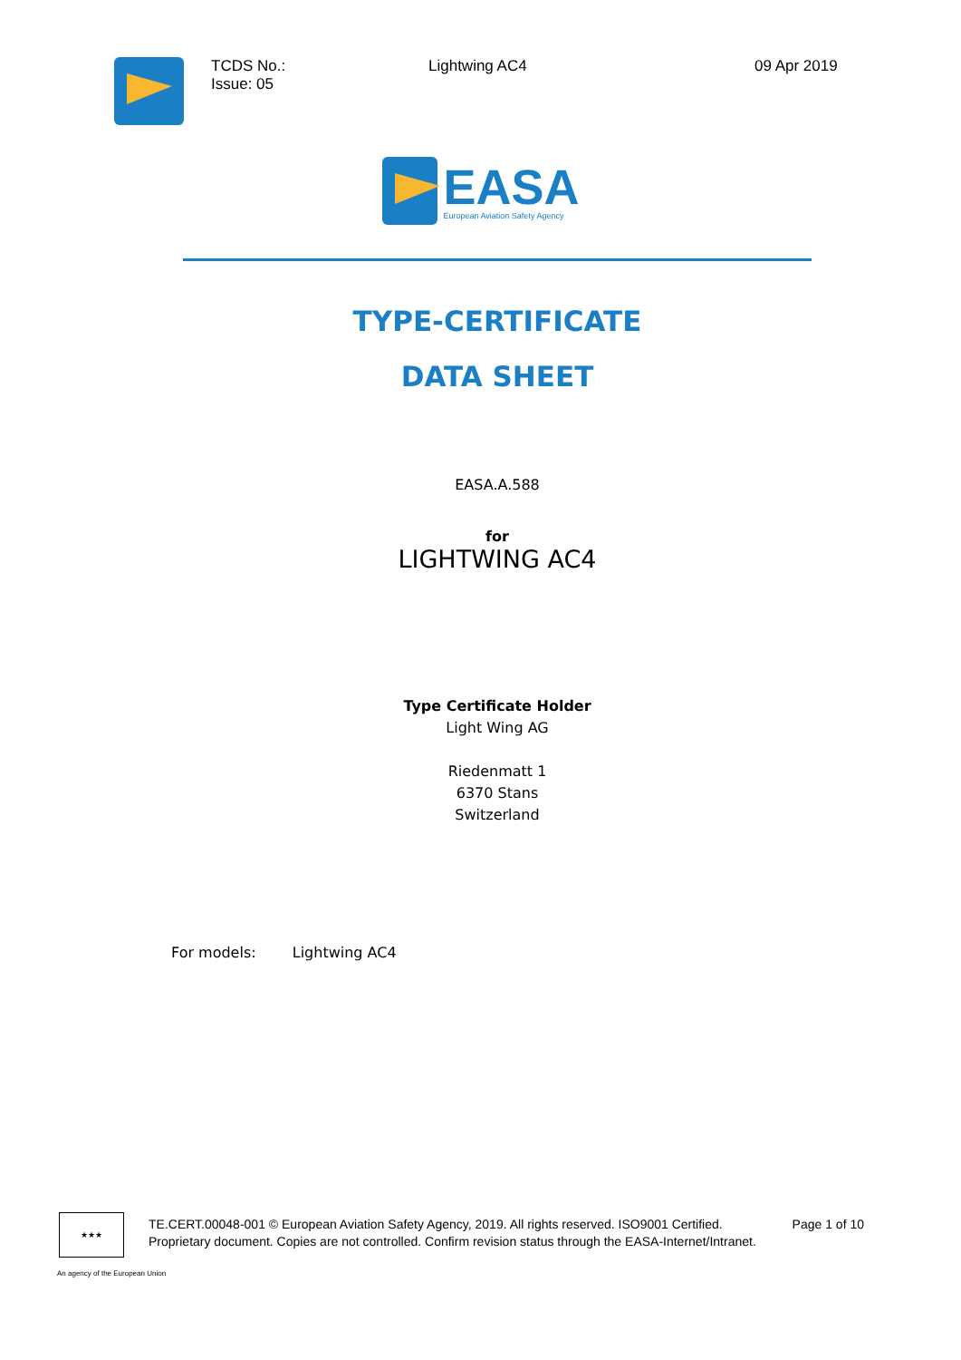TCDS No.:
Issue: 05
Lightwing AC4 09 Apr 2019
EASA
European Aviation Safety Agency
TYPE-CERTIFICATE
DATA SHEET
EASA.A.588
for
LIGHTWING AC4
Type Certificate Holder
Light Wing AG
Riedenmatt 1
6370 Stans
Switzerland
For models: Lightwing AC4
★★★
TE.CERT.00048-001 © European Aviation Safety Agency, 2019. All rights reserved. ISO9001 Certified. Page 1 of 10
Proprietary document. Copies are not controlled. Confirm revision status through the EASA-Internet/Intranet.
An agency of the European Union